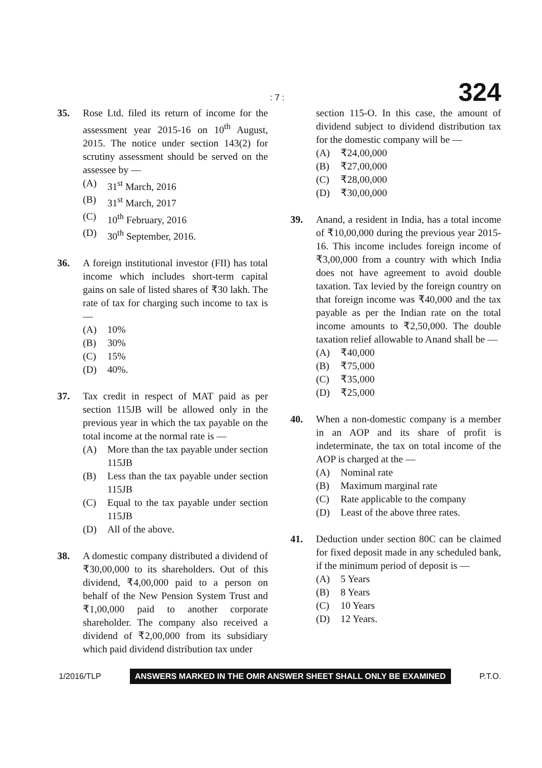: 7 : 324
35. Rose Ltd. filed its return of income for the assessment year 2015-16 on 10<sup>th</sup> August, 2015. The notice under section 143(2) for scrutiny assessment should be served on the assessee by —
(A) 31<sup>st</sup> March, 2016
(B) 31<sup>st</sup> March, 2017
(C) 10<sup>th</sup> February, 2016
(D) 30<sup>th</sup> September, 2016.
36. A foreign institutional investor (FII) has total income which includes short-term capital gains on sale of listed shares of ₹30 lakh. The rate of tax for charging such income to tax is —
(A) 10%
(B) 30%
(C) 15%
(D) 40%.
37. Tax credit in respect of MAT paid as per section 115JB will be allowed only in the previous year in which the tax payable on the total income at the normal rate is —
(A) More than the tax payable under section 115JB
(B) Less than the tax payable under section 115JB
(C) Equal to the tax payable under section 115JB
(D) All of the above.
38. A domestic company distributed a dividend of ₹30,00,000 to its shareholders. Out of this dividend, ₹4,00,000 paid to a person on behalf of the New Pension System Trust and ₹1,00,000 paid to another corporate shareholder. The company also received a dividend of ₹2,00,000 from its subsidiary which paid dividend distribution tax under
section 115-O. In this case, the amount of dividend subject to dividend distribution tax for the domestic company will be —
(A) ₹24,00,000
(B) ₹27,00,000
(C) ₹28,00,000
(D) ₹30,00,000
39. Anand, a resident in India, has a total income of ₹10,00,000 during the previous year 2015-16. This income includes foreign income of ₹3,00,000 from a country with which India does not have agreement to avoid double taxation. Tax levied by the foreign country on that foreign income was ₹40,000 and the tax payable as per the Indian rate on the total income amounts to ₹2,50,000. The double taxation relief allowable to Anand shall be —
(A) ₹40,000
(B) ₹75,000
(C) ₹35,000
(D) ₹25,000
40. When a non-domestic company is a member in an AOP and its share of profit is indeterminate, the tax on total income of the AOP is charged at the —
(A) Nominal rate
(B) Maximum marginal rate
(C) Rate applicable to the company
(D) Least of the above three rates.
41. Deduction under section 80C can be claimed for fixed deposit made in any scheduled bank, if the minimum period of deposit is —
(A) 5 Years
(B) 8 Years
(C) 10 Years
(D) 12 Years.
1/2016/TLP ANSWERS MARKED IN THE OMR ANSWER SHEET SHALL ONLY BE EXAMINED P.T.O.